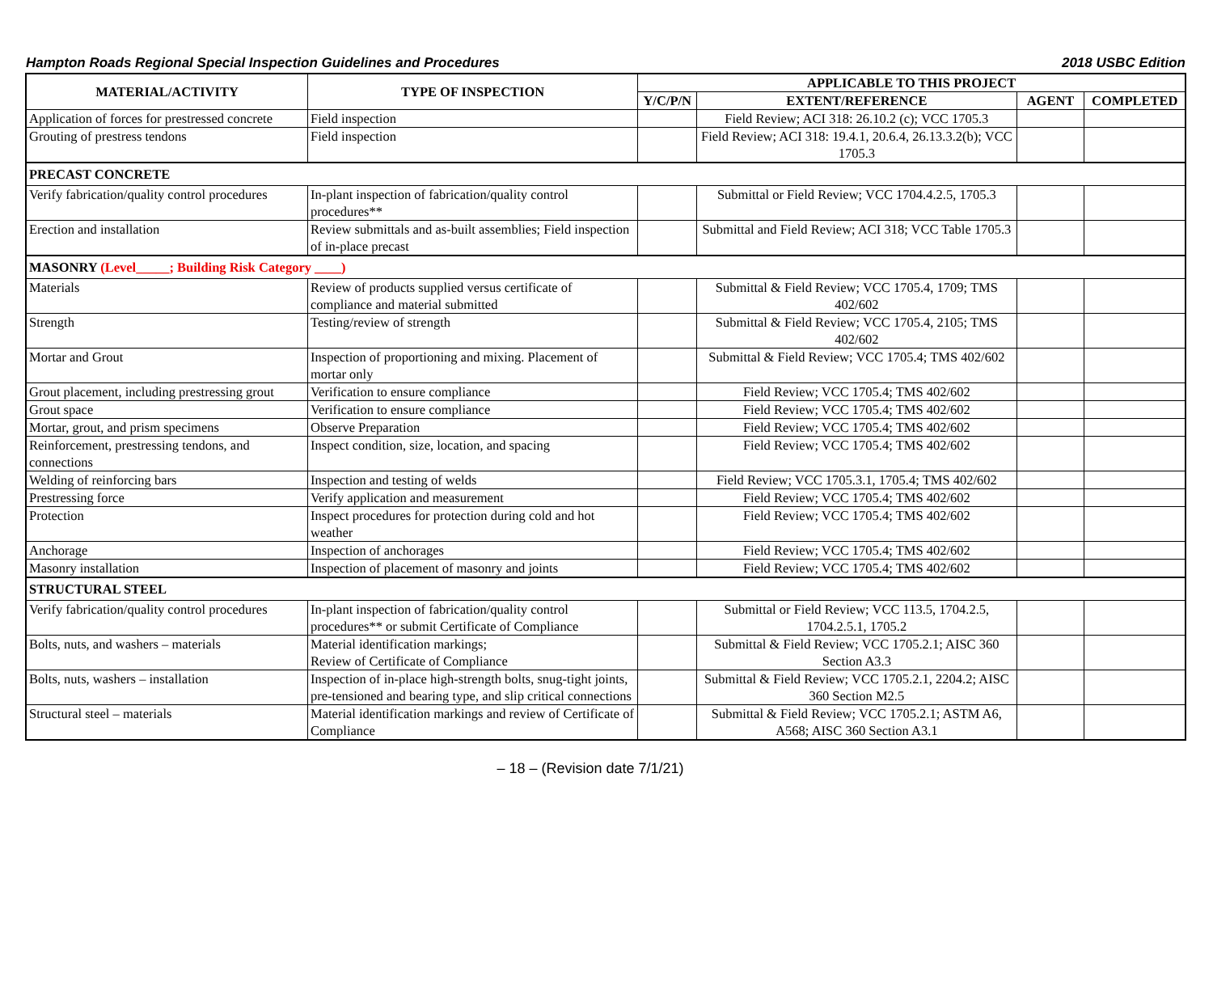Hampton Roads Regional Special Inspection Guidelines and Procedures 2018 USBC Edition
| MATERIAL/ACTIVITY | TYPE OF INSPECTION | APPLICABLE TO THIS PROJECT | | | |
| --- | --- | --- | --- | --- | --- |
| | | Y/C/P/N | EXTENT/REFERENCE | AGENT | COMPLETED |
| Application of forces for prestressed concrete | Field inspection | | Field Review; ACI 318: 26.10.2 (c); VCC 1705.3 | | |
| Grouting of prestress tendons | Field inspection | | Field Review; ACI 318: 19.4.1, 20.6.4, 26.13.3.2(b); VCC 1705.3 | | |
| PRECAST CONCRETE | | | | | |
| Verify fabrication/quality control procedures | In-plant inspection of fabrication/quality control procedures** | | Submittal or Field Review; VCC 1704.4.2.5, 1705.3 | | |
| Erection and installation | Review submittals and as-built assemblies; Field inspection of in-place precast | | Submittal and Field Review; ACI 318; VCC Table 1705.3 | | |
| MASONRY (Level_____; Building Risk Category ____) | | | | | |
| Materials | Review of products supplied versus certificate of compliance and material submitted | | Submittal & Field Review; VCC 1705.4, 1709; TMS 402/602 | | |
| Strength | Testing/review of strength | | Submittal & Field Review; VCC 1705.4, 2105; TMS 402/602 | | |
| Mortar and Grout | Inspection of proportioning and mixing. Placement of mortar only | | Submittal & Field Review; VCC 1705.4; TMS 402/602 | | |
| Grout placement, including prestressing grout | Verification to ensure compliance | | Field Review; VCC 1705.4; TMS 402/602 | | |
| Grout space | Verification to ensure compliance | | Field Review; VCC 1705.4; TMS 402/602 | | |
| Mortar, grout, and prism specimens | Observe Preparation | | Field Review; VCC 1705.4; TMS 402/602 | | |
| Reinforcement, prestressing tendons, and connections | Inspect condition, size, location, and spacing | | Field Review; VCC 1705.4; TMS 402/602 | | |
| Welding of reinforcing bars | Inspection and testing of welds | | Field Review; VCC 1705.3.1, 1705.4; TMS 402/602 | | |
| Prestressing force | Verify application and measurement | | Field Review; VCC 1705.4; TMS 402/602 | | |
| Protection | Inspect procedures for protection during cold and hot weather | | Field Review; VCC 1705.4; TMS 402/602 | | |
| Anchorage | Inspection of anchorages | | Field Review; VCC 1705.4; TMS 402/602 | | |
| Masonry installation | Inspection of placement of masonry and joints | | Field Review; VCC 1705.4; TMS 402/602 | | |
| STRUCTURAL STEEL | | | | | |
| Verify fabrication/quality control procedures | In-plant inspection of fabrication/quality control procedures** or submit Certificate of Compliance | | Submittal or Field Review; VCC 113.5, 1704.2.5, 1704.2.5.1, 1705.2 | | |
| Bolts, nuts, and washers – materials | Material identification markings; Review of Certificate of Compliance | | Submittal & Field Review; VCC 1705.2.1; AISC 360 Section A3.3 | | |
| Bolts, nuts, washers – installation | Inspection of in-place high-strength bolts, snug-tight joints, pre-tensioned and bearing type, and slip critical connections | | Submittal & Field Review; VCC 1705.2.1, 2204.2; AISC 360 Section M2.5 | | |
| Structural steel – materials | Material identification markings and review of Certificate of Compliance | | Submittal & Field Review; VCC 1705.2.1; ASTM A6, A568; AISC 360 Section A3.1 | | |
– 18 – (Revision date 7/1/21)